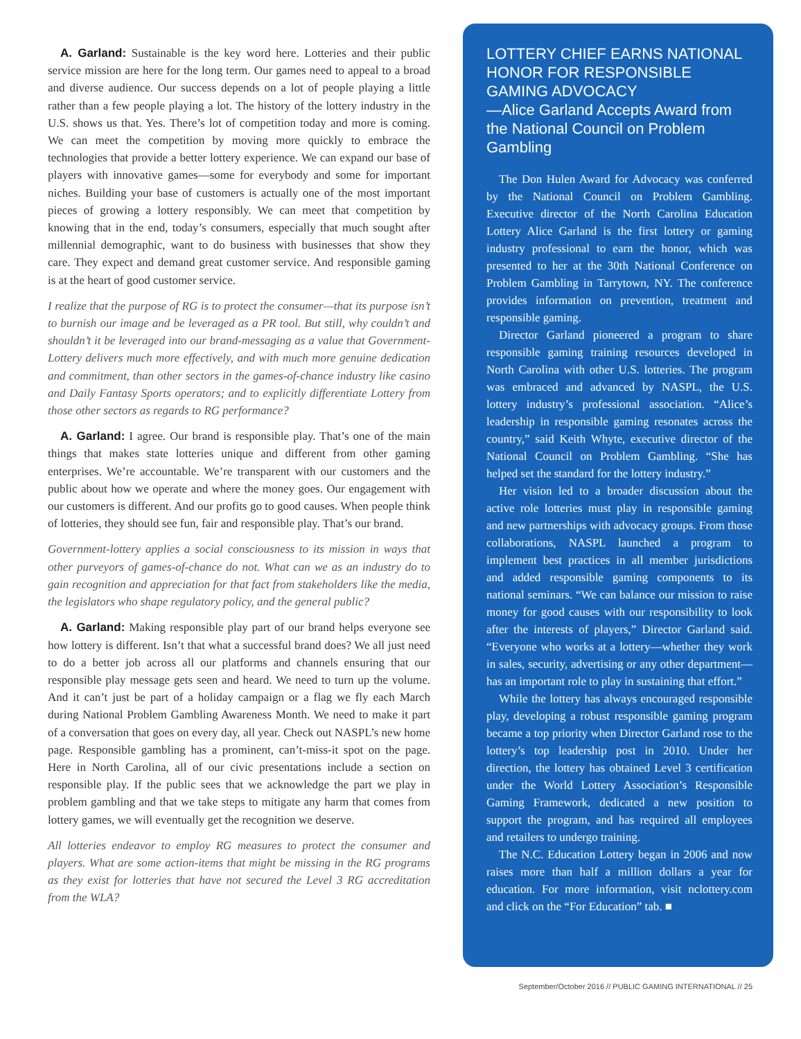A. Garland: Sustainable is the key word here. Lotteries and their public service mission are here for the long term. Our games need to appeal to a broad and diverse audience. Our success depends on a lot of people playing a little rather than a few people playing a lot. The history of the lottery industry in the U.S. shows us that. Yes. There’s lot of competition today and more is coming. We can meet the competition by moving more quickly to embrace the technologies that provide a better lottery experience. We can expand our base of players with innovative games—some for everybody and some for important niches. Building your base of customers is actually one of the most important pieces of growing a lottery responsibly. We can meet that competition by knowing that in the end, today’s consumers, especially that much sought after millennial demographic, want to do business with businesses that show they care. They expect and demand great customer service. And responsible gaming is at the heart of good customer service.
I realize that the purpose of RG is to protect the consumer—that its purpose isn’t to burnish our image and be leveraged as a PR tool. But still, why couldn’t and shouldn’t it be leveraged into our brand-messaging as a value that Government-Lottery delivers much more effectively, and with much more genuine dedication and commitment, than other sectors in the games-of-chance industry like casino and Daily Fantasy Sports operators; and to explicitly differentiate Lottery from those other sectors as regards to RG performance?
A. Garland: I agree. Our brand is responsible play. That’s one of the main things that makes state lotteries unique and different from other gaming enterprises. We’re accountable. We’re transparent with our customers and the public about how we operate and where the money goes. Our engagement with our customers is different. And our profits go to good causes. When people think of lotteries, they should see fun, fair and responsible play. That’s our brand.
Government-lottery applies a social consciousness to its mission in ways that other purveyors of games-of-chance do not. What can we as an industry do to gain recognition and appreciation for that fact from stakeholders like the media, the legislators who shape regulatory policy, and the general public?
A. Garland: Making responsible play part of our brand helps everyone see how lottery is different. Isn’t that what a successful brand does? We all just need to do a better job across all our platforms and channels ensuring that our responsible play message gets seen and heard. We need to turn up the volume. And it can’t just be part of a holiday campaign or a flag we fly each March during National Problem Gambling Awareness Month. We need to make it part of a conversation that goes on every day, all year. Check out NASPL’s new home page. Responsible gambling has a prominent, can’t-miss-it spot on the page. Here in North Carolina, all of our civic presentations include a section on responsible play. If the public sees that we acknowledge the part we play in problem gambling and that we take steps to mitigate any harm that comes from lottery games, we will eventually get the recognition we deserve.
All lotteries endeavor to employ RG measures to protect the consumer and players. What are some action-items that might be missing in the RG programs as they exist for lotteries that have not secured the Level 3 RG accreditation from the WLA?
LOTTERY CHIEF EARNS NATIONAL HONOR FOR RESPONSIBLE GAMING ADVOCACY
—Alice Garland Accepts Award from the National Council on Problem Gambling
The Don Hulen Award for Advocacy was conferred by the National Council on Problem Gambling. Executive director of the North Carolina Education Lottery Alice Garland is the first lottery or gaming industry professional to earn the honor, which was presented to her at the 30th National Conference on Problem Gambling in Tarrytown, NY. The conference provides information on prevention, treatment and responsible gaming.
Director Garland pioneered a program to share responsible gaming training resources developed in North Carolina with other U.S. lotteries. The program was embraced and advanced by NASPL, the U.S. lottery industry’s professional association. “Alice’s leadership in responsible gaming resonates across the country,” said Keith Whyte, executive director of the National Council on Problem Gambling. “She has helped set the standard for the lottery industry.”
Her vision led to a broader discussion about the active role lotteries must play in responsible gaming and new partnerships with advocacy groups. From those collaborations, NASPL launched a program to implement best practices in all member jurisdictions and added responsible gaming components to its national seminars. “We can balance our mission to raise money for good causes with our responsibility to look after the interests of players,” Director Garland said. “Everyone who works at a lottery—whether they work in sales, security, advertising or any other department—has an important role to play in sustaining that effort.”
While the lottery has always encouraged responsible play, developing a robust responsible gaming program became a top priority when Director Garland rose to the lottery’s top leadership post in 2010. Under her direction, the lottery has obtained Level 3 certification under the World Lottery Association’s Responsible Gaming Framework, dedicated a new position to support the program, and has required all employees and retailers to undergo training.
The N.C. Education Lottery began in 2006 and now raises more than half a million dollars a year for education. For more information, visit nclottery.com and click on the “For Education” tab. ■
September/October 2016 // PUBLIC GAMING INTERNATIONAL // 25